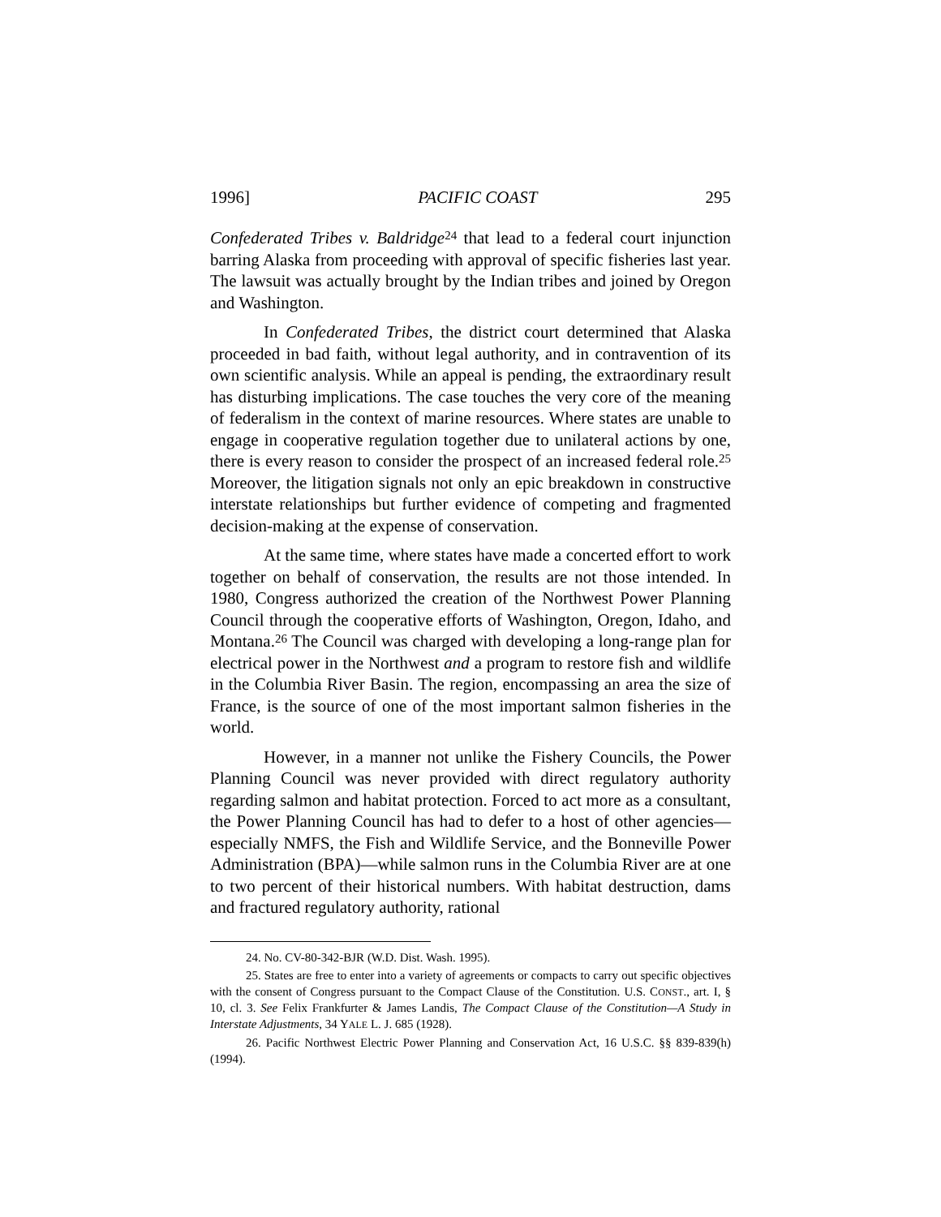1996] PACIFIC COAST 295
Confederated Tribes v. Baldridge<sup>24</sup> that lead to a federal court injunction barring Alaska from proceeding with approval of specific fisheries last year. The lawsuit was actually brought by the Indian tribes and joined by Oregon and Washington.
In Confederated Tribes, the district court determined that Alaska proceeded in bad faith, without legal authority, and in contravention of its own scientific analysis. While an appeal is pending, the extraordinary result has disturbing implications. The case touches the very core of the meaning of federalism in the context of marine resources. Where states are unable to engage in cooperative regulation together due to unilateral actions by one, there is every reason to consider the prospect of an increased federal role.<sup>25</sup> Moreover, the litigation signals not only an epic breakdown in constructive interstate relationships but further evidence of competing and fragmented decision-making at the expense of conservation.
At the same time, where states have made a concerted effort to work together on behalf of conservation, the results are not those intended. In 1980, Congress authorized the creation of the Northwest Power Planning Council through the cooperative efforts of Washington, Oregon, Idaho, and Montana.<sup>26</sup> The Council was charged with developing a long-range plan for electrical power in the Northwest and a program to restore fish and wildlife in the Columbia River Basin. The region, encompassing an area the size of France, is the source of one of the most important salmon fisheries in the world.
However, in a manner not unlike the Fishery Councils, the Power Planning Council was never provided with direct regulatory authority regarding salmon and habitat protection. Forced to act more as a consultant, the Power Planning Council has had to defer to a host of other agencies—especially NMFS, the Fish and Wildlife Service, and the Bonneville Power Administration (BPA)—while salmon runs in the Columbia River are at one to two percent of their historical numbers. With habitat destruction, dams and fractured regulatory authority, rational
24. No. CV-80-342-BJR (W.D. Dist. Wash. 1995).
25. States are free to enter into a variety of agreements or compacts to carry out specific objectives with the consent of Congress pursuant to the Compact Clause of the Constitution. U.S. CONST., art. I, § 10, cl. 3. See Felix Frankfurter & James Landis, The Compact Clause of the Constitution—A Study in Interstate Adjustments, 34 YALE L. J. 685 (1928).
26. Pacific Northwest Electric Power Planning and Conservation Act, 16 U.S.C. §§ 839-839(h) (1994).